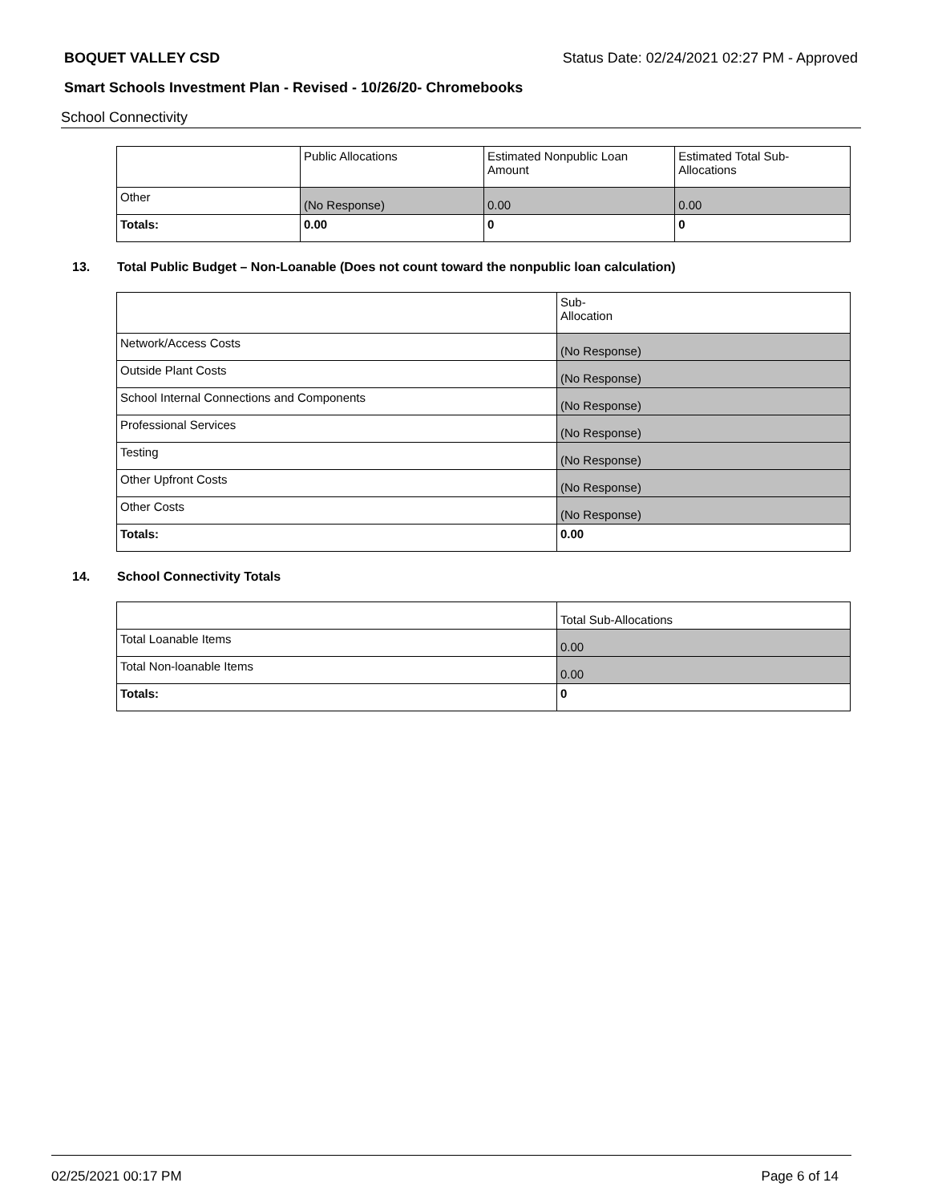BOQUET VALLEY CSD Status Date: 02/24/2021 02:27 PM - Approved
Smart Schools Investment Plan - Revised - 10/26/20- Chromebooks
School Connectivity
| | Public Allocations | Estimated Nonpublic Loan Amount | Estimated Total Sub-Allocations |
| Other | (No Response) | 0.00 | 0.00 |
| Totals: | 0.00 | 0 | 0 |
13. Total Public Budget – Non-Loanable (Does not count toward the nonpublic loan calculation)
| | Sub- Allocation |
| Network/Access Costs | (No Response) |
| Outside Plant Costs | (No Response) |
| School Internal Connections and Components | (No Response) |
| Professional Services | (No Response) |
| Testing | (No Response) |
| Other Upfront Costs | (No Response) |
| Other Costs | (No Response) |
| Totals: | 0.00 |
14. School Connectivity Totals
| | Total Sub-Allocations |
| Total Loanable Items | 0.00 |
| Total Non-loanable Items | 0.00 |
| Totals: | 0 |
02/25/2021 00:17 PM Page 6 of 14